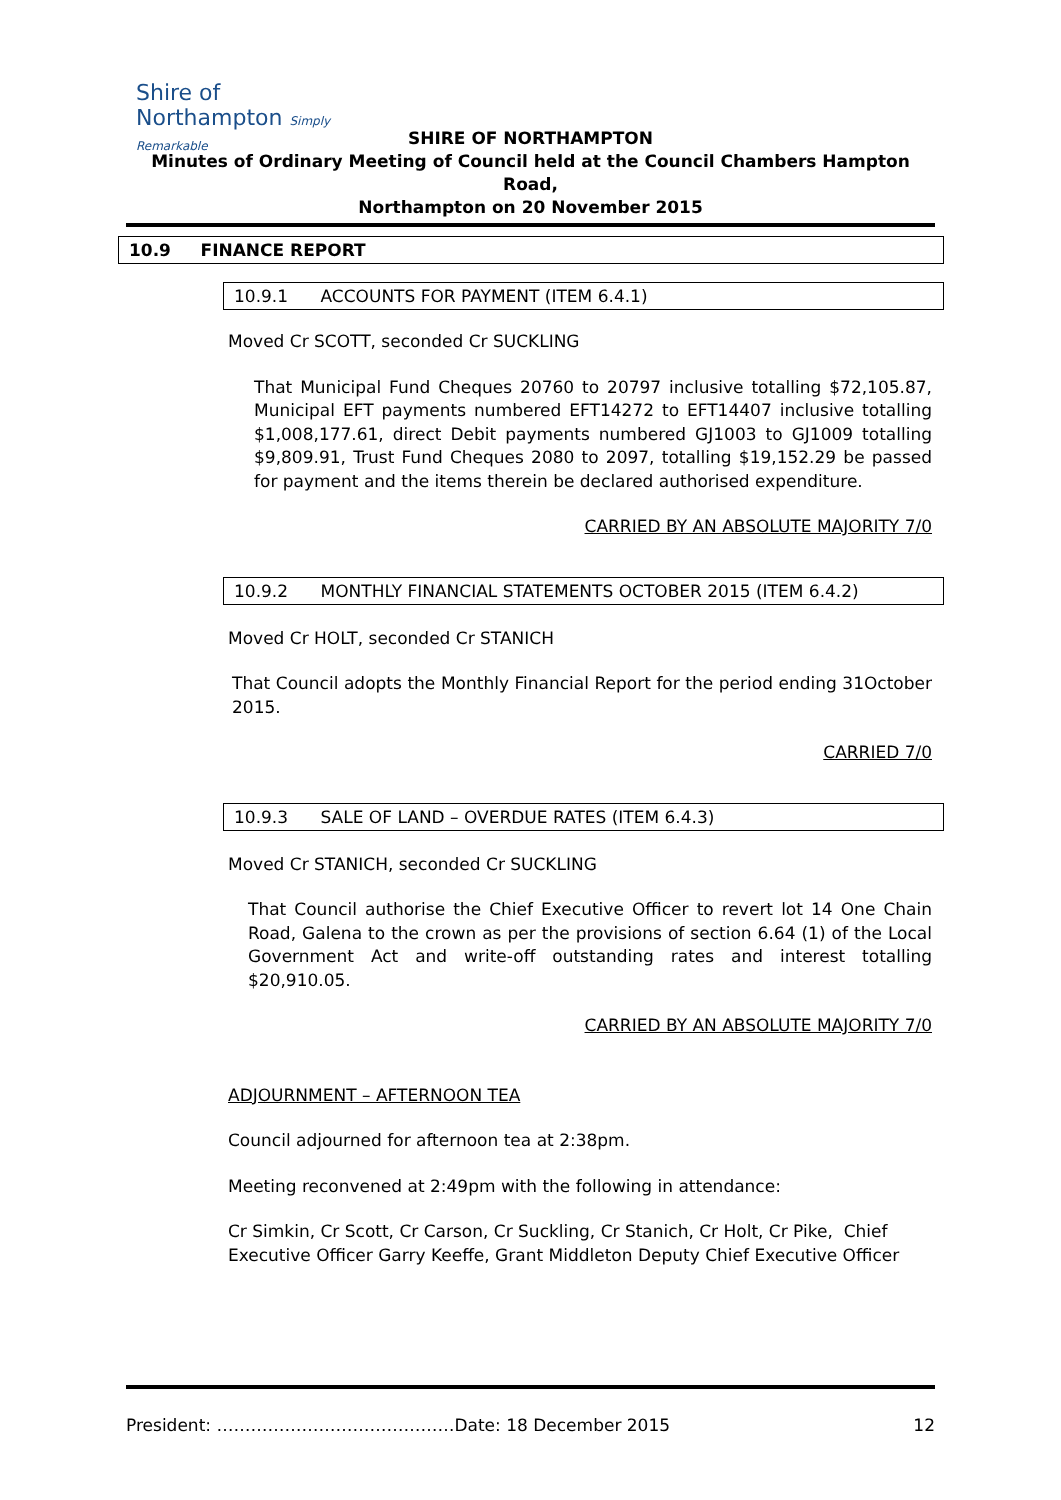Shire of Northampton Simply Remarkable
SHIRE OF NORTHAMPTON
Minutes of Ordinary Meeting of Council held at the Council Chambers Hampton Road,
Northampton on 20 November 2015
10.9 FINANCE REPORT
10.9.1 ACCOUNTS FOR PAYMENT (ITEM 6.4.1)
Moved Cr SCOTT, seconded Cr SUCKLING
That Municipal Fund Cheques 20760 to 20797 inclusive totalling $72,105.87, Municipal EFT payments numbered EFT14272 to EFT14407 inclusive totalling $1,008,177.61, direct Debit payments numbered GJ1003 to GJ1009 totalling $9,809.91, Trust Fund Cheques 2080 to 2097, totalling $19,152.29 be passed for payment and the items therein be declared authorised expenditure.
CARRIED BY AN ABSOLUTE MAJORITY 7/0
10.9.2 MONTHLY FINANCIAL STATEMENTS OCTOBER 2015 (ITEM 6.4.2)
Moved Cr HOLT, seconded Cr STANICH
That Council adopts the Monthly Financial Report for the period ending 31October 2015.
CARRIED 7/0
10.9.3 SALE OF LAND – OVERDUE RATES (ITEM 6.4.3)
Moved Cr STANICH, seconded Cr SUCKLING
That Council authorise the Chief Executive Officer to revert lot 14 One Chain Road, Galena to the crown as per the provisions of section 6.64 (1) of the Local Government Act and write-off outstanding rates and interest totalling $20,910.05.
CARRIED BY AN ABSOLUTE MAJORITY 7/0
ADJOURNMENT – AFTERNOON TEA
Council adjourned for afternoon tea at 2:38pm.
Meeting reconvened at 2:49pm with the following in attendance:
Cr Simkin, Cr Scott, Cr Carson, Cr Suckling, Cr Stanich, Cr Holt, Cr Pike, Chief Executive Officer Garry Keeffe, Grant Middleton Deputy Chief Executive Officer
President: ……………………………………Date: 18 December 2015 12